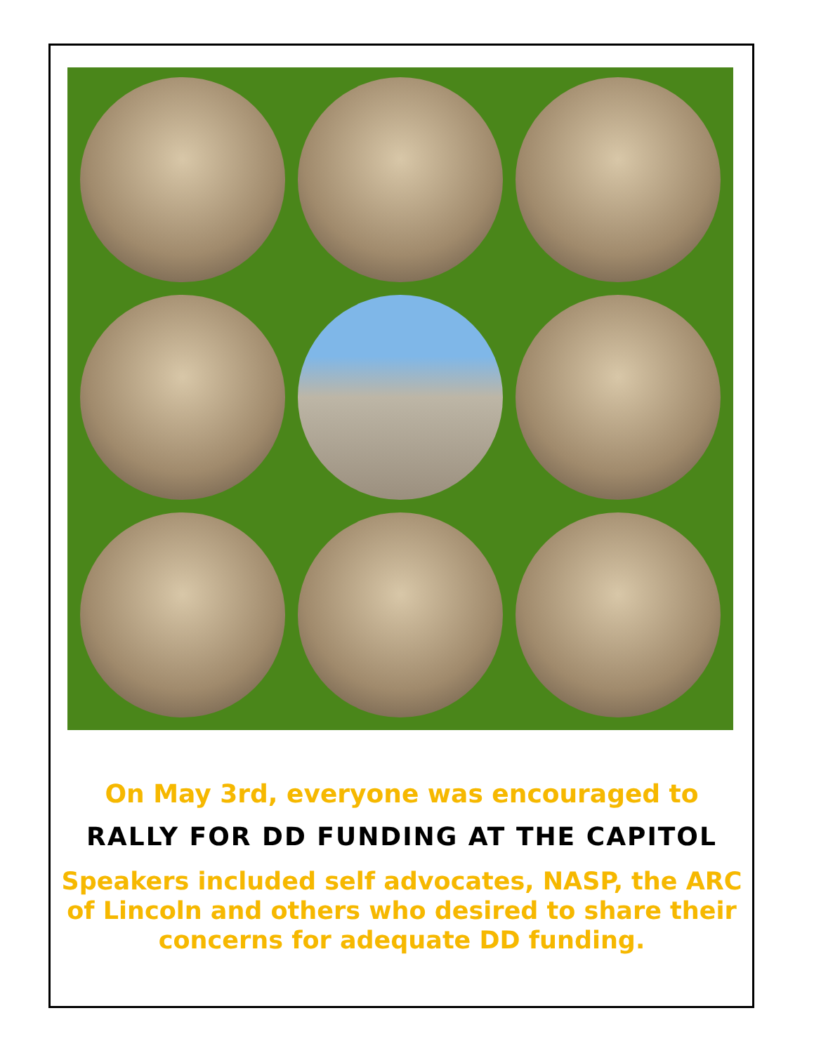On May 3rd, everyone was encouraged to
RALLY FOR DD FUNDING AT THE CAPITOL
Speakers included self advocates, NASP, the ARC of Lincoln and others who desired to share their concerns for adequate DD funding.